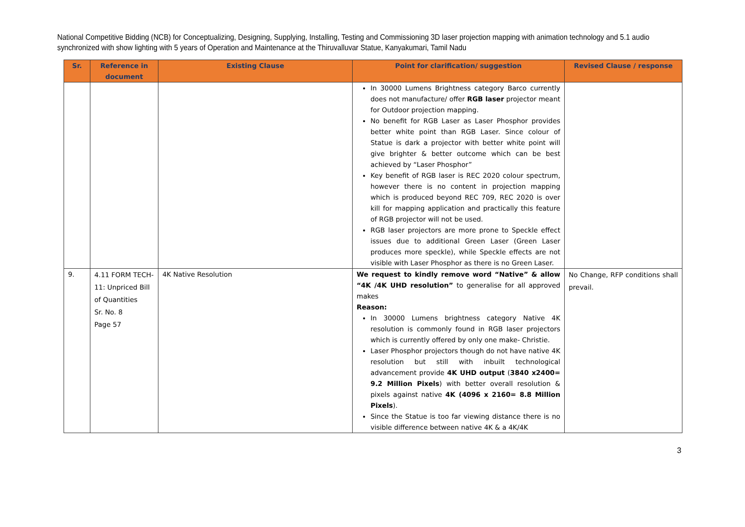National Competitive Bidding (NCB) for Conceptualizing, Designing, Supplying, Installing, Testing and Commissioning 3D laser projection mapping with animation technology and 5.1 audio synchronized with show lighting with 5 years of Operation and Maintenance at the Thiruvalluvar Statue, Kanyakumari, Tamil Nadu
| Sr. | Reference in document | Existing Clause | Point for clarification/ suggestion | Revised Clause / response |
| --- | --- | --- | --- | --- |
| | | | In 30000 Lumens Brightness category Barco currently does not manufacture/ offer RGB laser projector meant for Outdoor projection mapping. No benefit for RGB Laser as Laser Phosphor provides better white point than RGB Laser. Since colour of Statue is dark a projector with better white point will give brighter & better outcome which can be best achieved by “Laser Phosphor” Key benefit of RGB laser is REC 2020 colour spectrum, however there is no content in projection mapping which is produced beyond REC 709, REC 2020 is over kill for mapping application and practically this feature of RGB projector will not be used. RGB laser projectors are more prone to Speckle effect issues due to additional Green Laser (Green Laser produces more speckle), while Speckle effects are not visible with Laser Phosphor as there is no Green Laser. | |
| 9. | 4.11 FORM TECH-11: Unpriced Bill of Quantities Sr. No. 8 Page 57 | 4K Native Resolution | We request to kindly remove word “Native” & allow “4K /4K UHD resolution” to generalise for all approved makes Reason: In 30000 Lumens brightness category Native 4K resolution is commonly found in RGB laser projectors which is currently offered by only one make- Christie. Laser Phosphor projectors though do not have native 4K resolution but still with inbuilt technological advancement provide 4K UHD output ( 3840 x2400= 9.2 Million Pixels ) with better overall resolution & pixels against native 4K (4096 x 2160= 8.8 Million Pixels ). Since the Statue is too far viewing distance there is no visible difference between native 4K & a 4K/4K | No Change, RFP conditions shall prevail. |
3